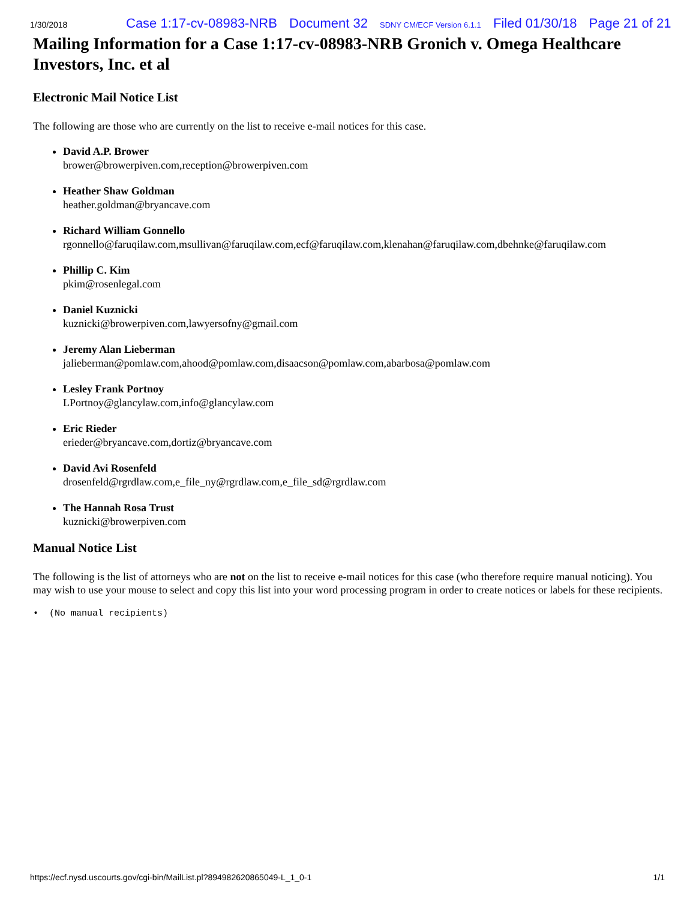1/30/2018 Case 1:17-cv-08983-NRB Document 32 SDNY CM/ECF Version 6.1.1 Filed 01/30/18 Page 21 of 21
Mailing Information for a Case 1:17-cv-08983-NRB Gronich v. Omega Healthcare Investors, Inc. et al
Electronic Mail Notice List
The following are those who are currently on the list to receive e-mail notices for this case.
David A.P. Brower
brower@browerpiven.com,reception@browerpiven.com
Heather Shaw Goldman
heather.goldman@bryancave.com
Richard William Gonnello
rgonnello@faruqilaw.com,msullivan@faruqilaw.com,ecf@faruqilaw.com,klenahan@faruqilaw.com,dbehnke@faruqilaw.com
Phillip C. Kim
pkim@rosenlegal.com
Daniel Kuznicki
kuznicki@browerpiven.com,lawyersofny@gmail.com
Jeremy Alan Lieberman
jalieberman@pomlaw.com,ahood@pomlaw.com,disaacson@pomlaw.com,abarbosa@pomlaw.com
Lesley Frank Portnoy
LPortnoy@glancylaw.com,info@glancylaw.com
Eric Rieder
erieder@bryancave.com,dortiz@bryancave.com
David Avi Rosenfeld
drosenfeld@rgrdlaw.com,e_file_ny@rgrdlaw.com,e_file_sd@rgrdlaw.com
The Hannah Rosa Trust
kuznicki@browerpiven.com
Manual Notice List
The following is the list of attorneys who are not on the list to receive e-mail notices for this case (who therefore require manual noticing). You may wish to use your mouse to select and copy this list into your word processing program in order to create notices or labels for these recipients.
• (No manual recipients)
https://ecf.nysd.uscourts.gov/cgi-bin/MailList.pl?894982620865049-L_1_0-1 1/1